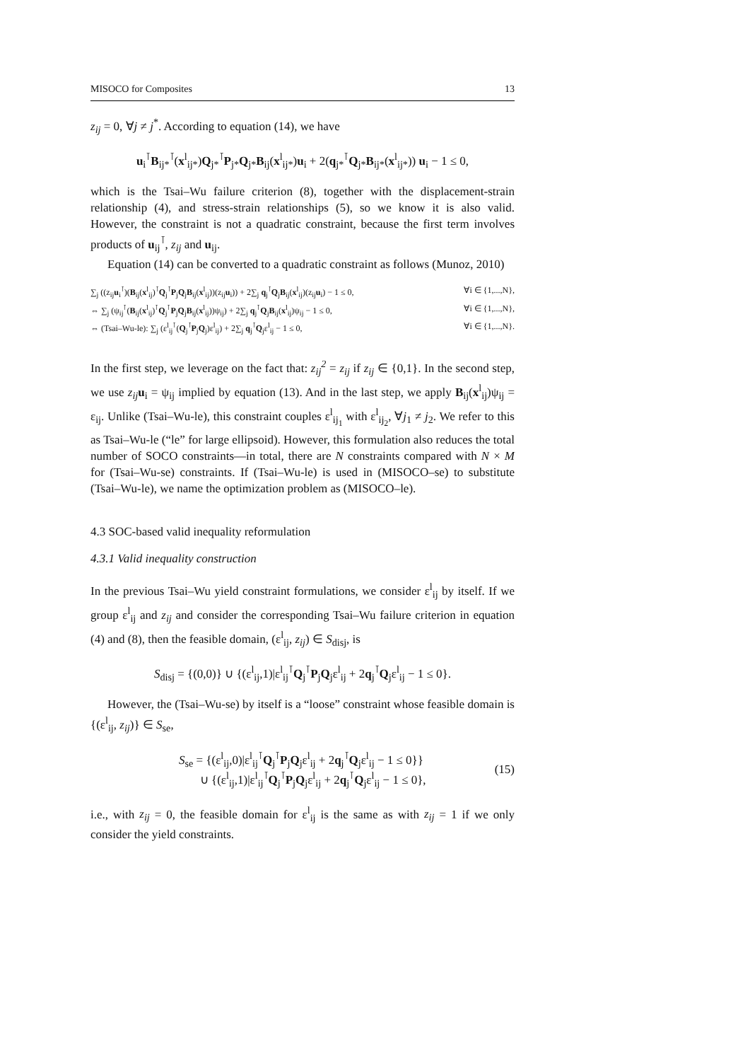MISOCO for Composites 13
z<sub>ij</sub> = 0, ∀j ≠ j<sup>*</sup>. According to equation (14), we have
u<sub>i</sub><sup>⊺</sup>B<sub>ij*</sub><sup>⊺</sup>(x<sup>l</sup><sub>ij*</sub>)Q<sub>j*</sub><sup>⊺</sup>P<sub>j*</sub>Q<sub>j*</sub>B<sub>ij</sub>(x<sup>l</sup><sub>ij*</sub>)u<sub>i</sub> + 2(q<sub>j*</sub><sup>⊺</sup>Q<sub>j*</sub>B<sub>ij*</sub>(x<sup>l</sup><sub>ij*</sub>)) u<sub>i</sub> − 1 ≤ 0,
which is the Tsai–Wu failure criterion (8), together with the displacement-strain relationship (4), and stress-strain relationships (5), so we know it is also valid. However, the constraint is not a quadratic constraint, because the first term involves products of u<sub>ij</sub><sup>⊺</sup>, z<sub>ij</sub> and u<sub>ij</sub>.
Equation (14) can be converted to a quadratic constraint as follows (Munoz, 2010)
∑<sub>j</sub> ((z<sub>ij</sub>u<sub>i</sub><sup>⊺</sup>)(B<sub>ij</sub>(x<sup>l</sup><sub>ij</sub>)<sup>⊺</sup>Q<sub>j</sub><sup>⊺</sup>P<sub>j</sub>Q<sub>j</sub>B<sub>ij</sub>(x<sup>l</sup><sub>ij</sub>))(z<sub>ij</sub>u<sub>i</sub>)) + 2∑<sub>j</sub> q<sub>j</sub><sup>⊺</sup>Q<sub>j</sub>B<sub>ij</sub>(x<sup>l</sup><sub>ij</sub>)(z<sub>ij</sub>u<sub>i</sub>) − 1 ≤ 0, ∀i ∈ {1,...,N},
⇔ ∑<sub>j</sub> (ψ<sub>ij</sub><sup>⊺</sup>(B<sub>ij</sub>(x<sup>l</sup><sub>ij</sub>)<sup>⊺</sup>Q<sub>j</sub><sup>⊺</sup>P<sub>j</sub>Q<sub>j</sub>B<sub>ij</sub>(x<sup>l</sup><sub>ij</sub>))ψ<sub>ij</sub>) + 2∑<sub>j</sub> q<sub>j</sub><sup>⊺</sup>Q<sub>j</sub>B<sub>ij</sub>(x<sup>l</sup><sub>ij</sub>)ψ<sub>ij</sub> − 1 ≤ 0, ∀i ∈ {1,...,N},
⇔ (Tsai–Wu-le): ∑<sub>j</sub> (ε<sup>l</sup><sub>ij</sub><sup>⊺</sup>(Q<sub>j</sub><sup>⊺</sup>P<sub>j</sub>Q<sub>j</sub>)ε<sup>l</sup><sub>ij</sub>) + 2∑<sub>j</sub> q<sub>j</sub><sup>⊺</sup>Q<sub>j</sub>ε<sup>l</sup><sub>ij</sub> − 1 ≤ 0, ∀i ∈ {1,...,N}.
In the first step, we leverage on the fact that: z<sub>ij</sub><sup>2</sup> = z<sub>ij</sub> if z<sub>ij</sub> ∈ {0,1}. In the second step, we use z<sub>ij</sub> u<sub>i</sub> = ψ<sub>ij</sub> implied by equation (13). And in the last step, we apply B<sub>ij</sub>(x<sup>l</sup><sub>ij</sub>)ψ<sub>ij</sub> = ε<sub>ij</sub>. Unlike (Tsai–Wu-le), this constraint couples ε<sup>l</sup><sub>ij<sub>1</sub></sub> with ε<sup>l</sup><sub>ij<sub>2</sub></sub>, ∀j<sub>1</sub> ≠ j<sub>2</sub>. We refer to this as Tsai–Wu-le (“le” for large ellipsoid). However, this formulation also reduces the total number of SOCO constraints—in total, there are N constraints compared with N × M for (Tsai–Wu-se) constraints. If (Tsai–Wu-le) is used in (MISOCO–se) to substitute (Tsai–Wu-le), we name the optimization problem as (MISOCO–le).
4.3 SOC-based valid inequality reformulation
4.3.1 Valid inequality construction
In the previous Tsai–Wu yield constraint formulations, we consider ε<sup>l</sup><sub>ij</sub> by itself. If we group ε<sup>l</sup><sub>ij</sub> and z<sub>ij</sub> and consider the corresponding Tsai–Wu failure criterion in equation (4) and (8), then the feasible domain, (ε<sup>l</sup><sub>ij</sub>, z<sub>ij</sub>) ∈ S<sub>disj</sub>, is
S<sub>disj</sub> = {(0,0)} ∪ {(ε<sup>l</sup><sub>ij</sub>,1)|ε<sup>l</sup><sub>ij</sub><sup>⊺</sup>Q<sub>j</sub><sup>⊺</sup>P<sub>j</sub>Q<sub>j</sub>ε<sup>l</sup><sub>ij</sub> + 2q<sub>j</sub><sup>⊺</sup>Q<sub>j</sub>ε<sup>l</sup><sub>ij</sub> − 1 ≤ 0}.
However, the (Tsai–Wu-se) by itself is a “loose” constraint whose feasible domain is {(ε<sup>l</sup><sub>ij</sub>, z<sub>ij</sub>)} ∈ S<sub>se</sub>,
S<sub>se</sub> = {(ε<sup>l</sup><sub>ij</sub>,0)|ε<sup>l</sup><sub>ij</sub><sup>⊺</sup>Q<sub>j</sub><sup>⊺</sup>P<sub>j</sub>Q<sub>j</sub>ε<sup>l</sup><sub>ij</sub> + 2q<sub>j</sub><sup>⊺</sup>Q<sub>j</sub>ε<sup>l</sup><sub>ij</sub> − 1 ≤ 0}}
∪ {(ε<sup>l</sup><sub>ij</sub>,1)|ε<sup>l</sup><sub>ij</sub><sup>⊺</sup>Q<sub>j</sub><sup>⊺</sup>P<sub>j</sub>Q<sub>j</sub>ε<sup>l</sup><sub>ij</sub> + 2q<sub>j</sub><sup>⊺</sup>Q<sub>j</sub>ε<sup>l</sup><sub>ij</sub> − 1 ≤ 0},
(15)
i.e., with z<sub>ij</sub> = 0, the feasible domain for ε<sup>l</sup><sub>ij</sub> is the same as with z<sub>ij</sub> = 1 if we only consider the yield constraints.